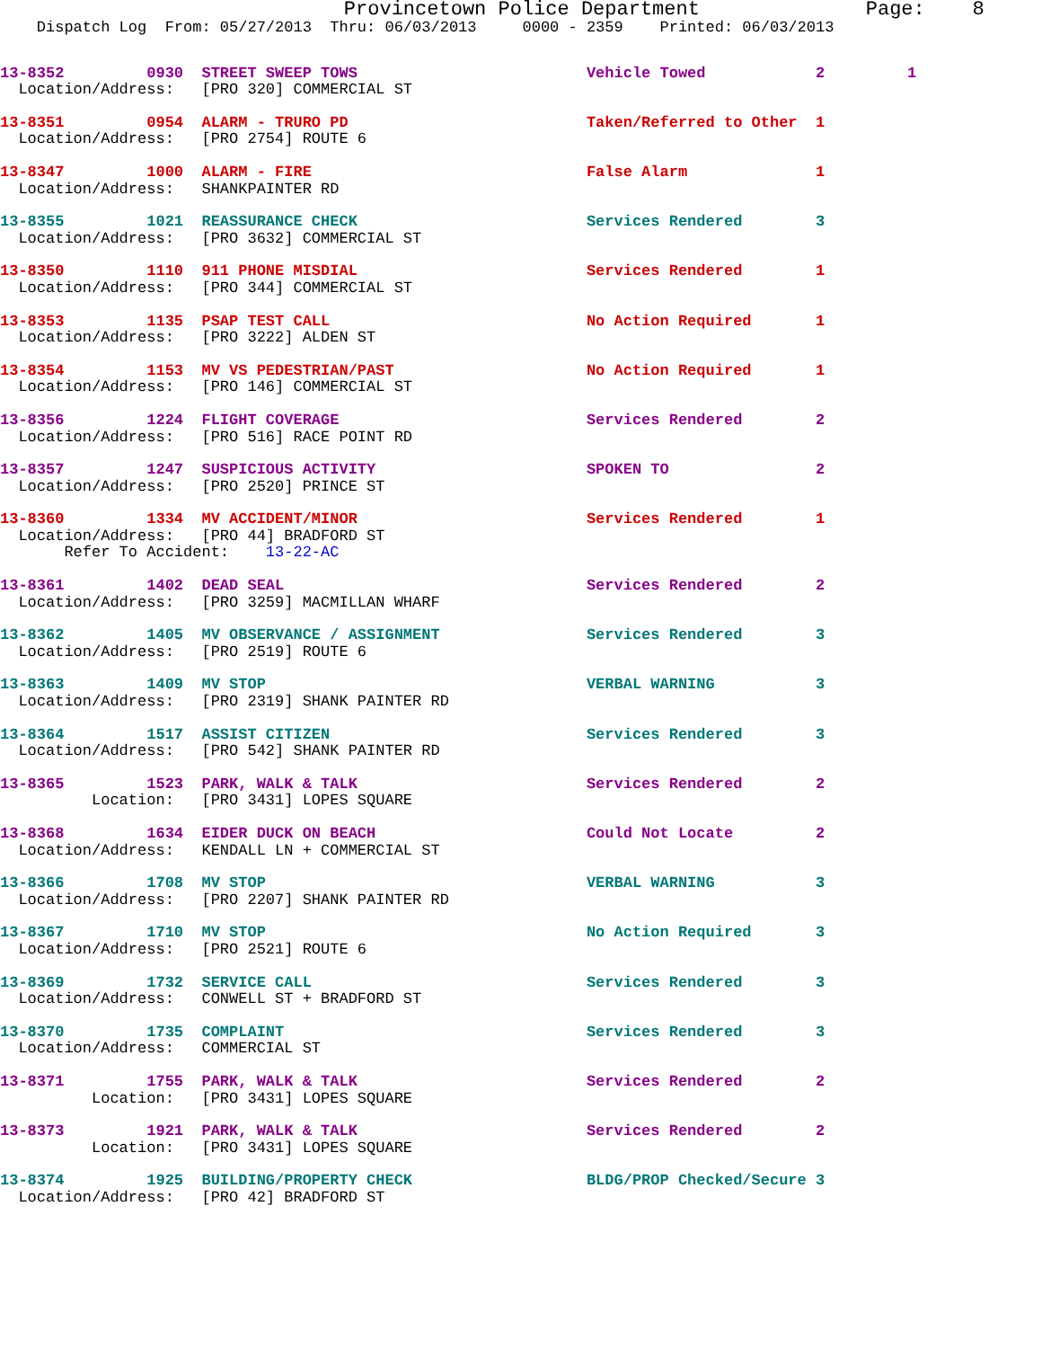Provincetown Police Department              Page:    8
    Dispatch Log  From: 05/27/2013  Thru: 06/03/2013     0000 - 2359    Printed: 06/03/2013
13-8352         0930  STREET SWEEP TOWS                         Vehicle Towed            2         1
  Location/Address:   [PRO 320] COMMERCIAL ST
13-8351         0954  ALARM - TRURO PD                          Taken/Referred to Other  1
  Location/Address:   [PRO 2754] ROUTE 6
13-8347         1000  ALARM - FIRE                              False Alarm              1
  Location/Address:   SHANKPAINTER RD
13-8355         1021  REASSURANCE CHECK                         Services Rendered        3
  Location/Address:   [PRO 3632] COMMERCIAL ST
13-8350         1110  911 PHONE MISDIAL                         Services Rendered        1
  Location/Address:   [PRO 344] COMMERCIAL ST
13-8353         1135  PSAP TEST CALL                            No Action Required       1
  Location/Address:   [PRO 3222] ALDEN ST
13-8354         1153  MV VS PEDESTRIAN/PAST                     No Action Required       1
  Location/Address:   [PRO 146] COMMERCIAL ST
13-8356         1224  FLIGHT COVERAGE                           Services Rendered        2
  Location/Address:   [PRO 516] RACE POINT RD
13-8357         1247  SUSPICIOUS ACTIVITY                       SPOKEN TO                2
  Location/Address:   [PRO 2520] PRINCE ST
13-8360         1334  MV ACCIDENT/MINOR                         Services Rendered        1
  Location/Address:   [PRO 44] BRADFORD ST
       Refer To Accident:    13-22-AC
13-8361         1402  DEAD SEAL                                 Services Rendered        2
  Location/Address:   [PRO 3259] MACMILLAN WHARF
13-8362         1405  MV OBSERVANCE / ASSIGNMENT                Services Rendered        3
  Location/Address:   [PRO 2519] ROUTE 6
13-8363         1409  MV STOP                                   VERBAL WARNING           3
  Location/Address:   [PRO 2319] SHANK PAINTER RD
13-8364         1517  ASSIST CITIZEN                            Services Rendered        3
  Location/Address:   [PRO 542] SHANK PAINTER RD
13-8365         1523  PARK, WALK & TALK                         Services Rendered        2
          Location:   [PRO 3431] LOPES SQUARE
13-8368         1634  EIDER DUCK ON BEACH                       Could Not Locate         2
  Location/Address:   KENDALL LN + COMMERCIAL ST
13-8366         1708  MV STOP                                   VERBAL WARNING           3
  Location/Address:   [PRO 2207] SHANK PAINTER RD
13-8367         1710  MV STOP                                   No Action Required       3
  Location/Address:   [PRO 2521] ROUTE 6
13-8369         1732  SERVICE CALL                              Services Rendered        3
  Location/Address:   CONWELL ST + BRADFORD ST
13-8370         1735  COMPLAINT                                 Services Rendered        3
  Location/Address:   COMMERCIAL ST
13-8371         1755  PARK, WALK & TALK                         Services Rendered        2
          Location:   [PRO 3431] LOPES SQUARE
13-8373         1921  PARK, WALK & TALK                         Services Rendered        2
          Location:   [PRO 3431] LOPES SQUARE
13-8374         1925  BUILDING/PROPERTY CHECK                   BLDG/PROP Checked/Secure 3
  Location/Address:   [PRO 42] BRADFORD ST